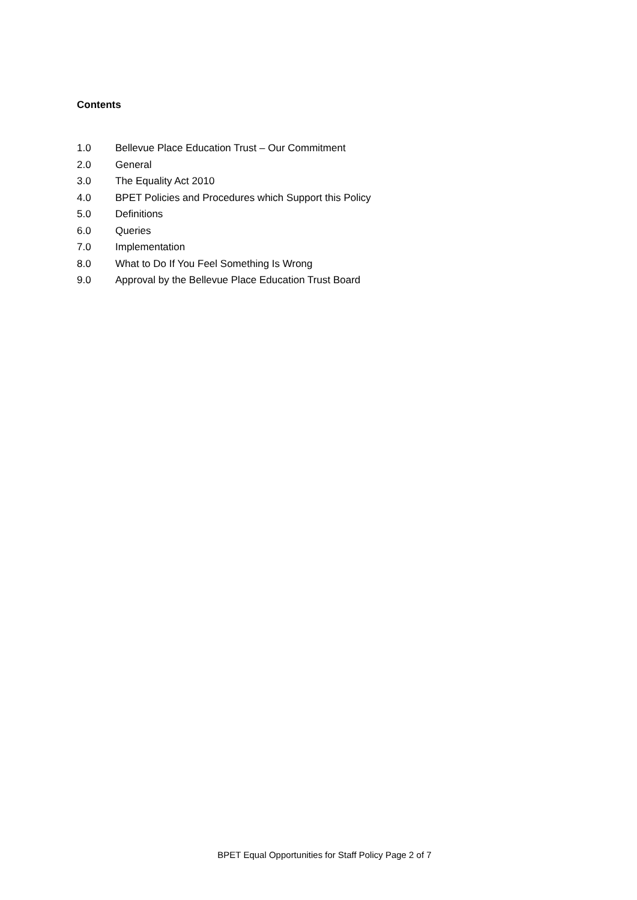Contents
1.0 Bellevue Place Education Trust – Our Commitment
2.0 General
3.0 The Equality Act 2010
4.0 BPET Policies and Procedures which Support this Policy
5.0 Definitions
6.0 Queries
7.0 Implementation
8.0 What to Do If You Feel Something Is Wrong
9.0 Approval by the Bellevue Place Education Trust Board
BPET Equal Opportunities for Staff Policy Page 2 of 7